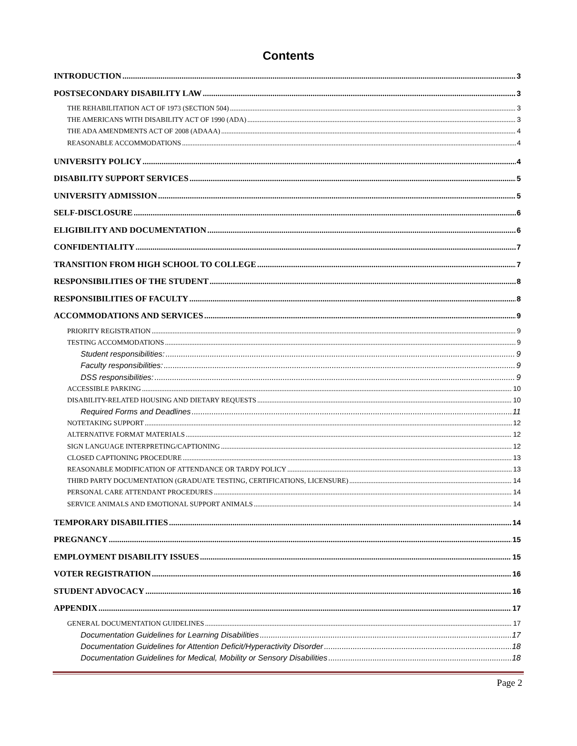Contents
INTRODUCTION 3
POSTSECONDARY DISABILITY LAW 3
THE REHABILITATION ACT OF 1973 (SECTION 504) 3
THE AMERICANS WITH DISABILITY ACT OF 1990 (ADA) 3
THE ADA AMENDMENTS ACT OF 2008 (ADAAA) 4
REASONABLE ACCOMMODATIONS 4
UNIVERSITY POLICY 4
DISABILITY SUPPORT SERVICES 5
UNIVERSITY ADMISSION 5
SELF-DISCLOSURE 6
ELIGIBILITY AND DOCUMENTATION 6
CONFIDENTIALITY 7
TRANSITION FROM HIGH SCHOOL TO COLLEGE 7
RESPONSIBILITIES OF THE STUDENT 8
RESPONSIBILITIES OF FACULTY 8
ACCOMMODATIONS AND SERVICES 9
PRIORITY REGISTRATION 9
TESTING ACCOMMODATIONS 9
Student responsibilities: 9
Faculty responsibilities: 9
DSS responsibilities: 9
ACCESSIBLE PARKING 10
DISABILITY-RELATED HOUSING AND DIETARY REQUESTS 10
Required Forms and Deadlines 11
NOTETAKING SUPPORT 12
ALTERNATIVE FORMAT MATERIALS 12
SIGN LANGUAGE INTERPRETING/CAPTIONING 12
CLOSED CAPTIONING PROCEDURE 13
REASONABLE MODIFICATION OF ATTENDANCE OR TARDY POLICY 13
THIRD PARTY DOCUMENTATION (GRADUATE TESTING, CERTIFICATIONS, LICENSURE) 14
PERSONAL CARE ATTENDANT PROCEDURES 14
SERVICE ANIMALS AND EMOTIONAL SUPPORT ANIMALS 14
TEMPORARY DISABILITIES 14
PREGNANCY 15
EMPLOYMENT DISABILITY ISSUES 15
VOTER REGISTRATION 16
STUDENT ADVOCACY 16
APPENDIX 17
GENERAL DOCUMENTATION GUIDELINES 17
Documentation Guidelines for Learning Disabilities 17
Documentation Guidelines for Attention Deficit/Hyperactivity Disorder 18
Documentation Guidelines for Medical, Mobility or Sensory Disabilities 18
Page 2